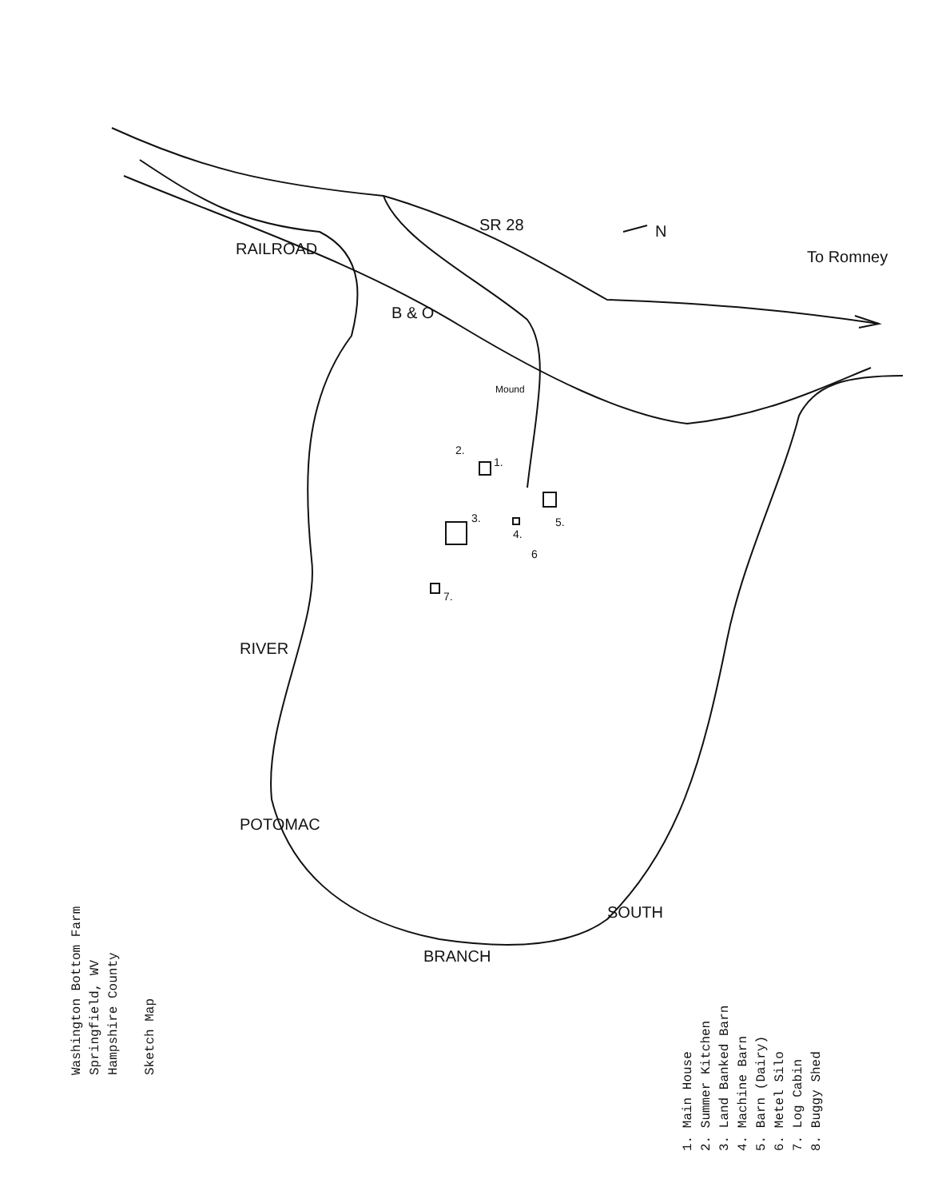RAILROAD
SR 28 N
To Romney
B & O
Mound
2.
1.
3.
4.
5.
6
7.
RIVER
POTOMAC
BRANCH
SOUTH
Washington Bottom Farm
Springfield, WV
Hampshire County
Sketch Map
1. Main House
2. Summer Kitchen
3. Land Banked Barn
4. Machine Barn
5. Barn (Dairy)
6. Metel Silo
7. Log Cabin
8. Buggy Shed